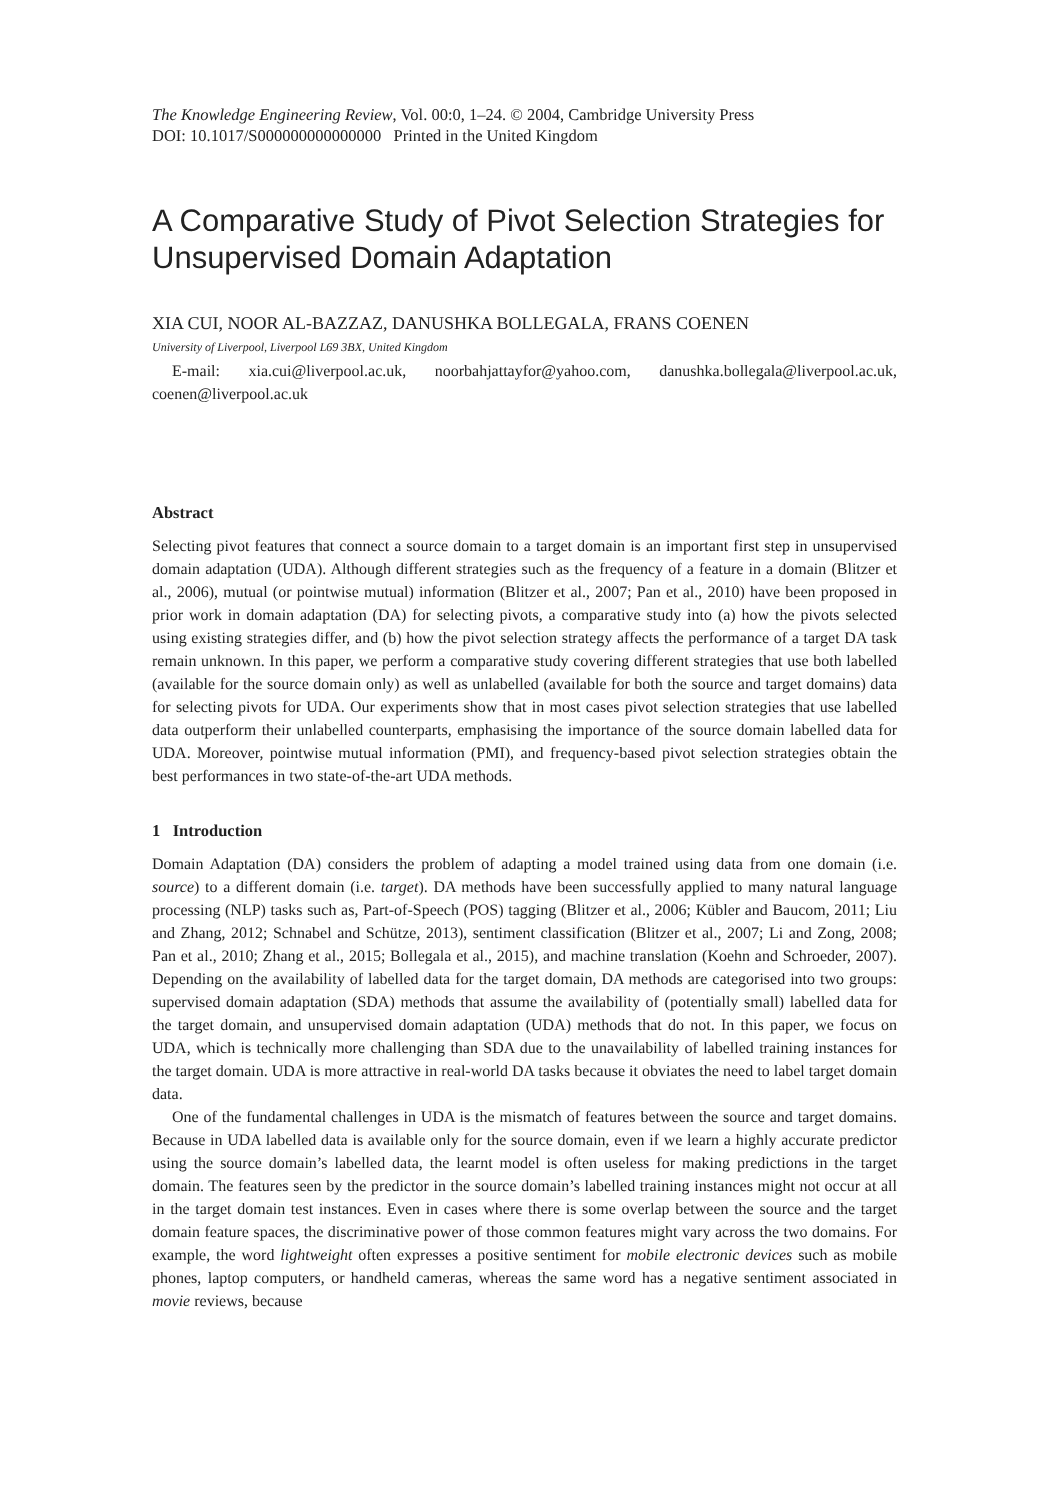The Knowledge Engineering Review, Vol. 00:0, 1–24. © 2004, Cambridge University Press
DOI: 10.1017/S000000000000000 Printed in the United Kingdom
A Comparative Study of Pivot Selection Strategies for Unsupervised Domain Adaptation
XIA CUI, NOOR AL-BAZZAZ, DANUSHKA BOLLEGALA, FRANS COENEN
University of Liverpool, Liverpool L69 3BX, United Kingdom
E-mail: xia.cui@liverpool.ac.uk, noorbahjattayfor@yahoo.com, danushka.bollegala@liverpool.ac.uk, coenen@liverpool.ac.uk
Abstract
Selecting pivot features that connect a source domain to a target domain is an important first step in unsupervised domain adaptation (UDA). Although different strategies such as the frequency of a feature in a domain (Blitzer et al., 2006), mutual (or pointwise mutual) information (Blitzer et al., 2007; Pan et al., 2010) have been proposed in prior work in domain adaptation (DA) for selecting pivots, a comparative study into (a) how the pivots selected using existing strategies differ, and (b) how the pivot selection strategy affects the performance of a target DA task remain unknown. In this paper, we perform a comparative study covering different strategies that use both labelled (available for the source domain only) as well as unlabelled (available for both the source and target domains) data for selecting pivots for UDA. Our experiments show that in most cases pivot selection strategies that use labelled data outperform their unlabelled counterparts, emphasising the importance of the source domain labelled data for UDA. Moreover, pointwise mutual information (PMI), and frequency-based pivot selection strategies obtain the best performances in two state-of-the-art UDA methods.
1 Introduction
Domain Adaptation (DA) considers the problem of adapting a model trained using data from one domain (i.e. source) to a different domain (i.e. target). DA methods have been successfully applied to many natural language processing (NLP) tasks such as, Part-of-Speech (POS) tagging (Blitzer et al., 2006; Kübler and Baucom, 2011; Liu and Zhang, 2012; Schnabel and Schütze, 2013), sentiment classification (Blitzer et al., 2007; Li and Zong, 2008; Pan et al., 2010; Zhang et al., 2015; Bollegala et al., 2015), and machine translation (Koehn and Schroeder, 2007). Depending on the availability of labelled data for the target domain, DA methods are categorised into two groups: supervised domain adaptation (SDA) methods that assume the availability of (potentially small) labelled data for the target domain, and unsupervised domain adaptation (UDA) methods that do not. In this paper, we focus on UDA, which is technically more challenging than SDA due to the unavailability of labelled training instances for the target domain. UDA is more attractive in real-world DA tasks because it obviates the need to label target domain data.
One of the fundamental challenges in UDA is the mismatch of features between the source and target domains. Because in UDA labelled data is available only for the source domain, even if we learn a highly accurate predictor using the source domain’s labelled data, the learnt model is often useless for making predictions in the target domain. The features seen by the predictor in the source domain’s labelled training instances might not occur at all in the target domain test instances. Even in cases where there is some overlap between the source and the target domain feature spaces, the discriminative power of those common features might vary across the two domains. For example, the word lightweight often expresses a positive sentiment for mobile electronic devices such as mobile phones, laptop computers, or handheld cameras, whereas the same word has a negative sentiment associated in movie reviews, because